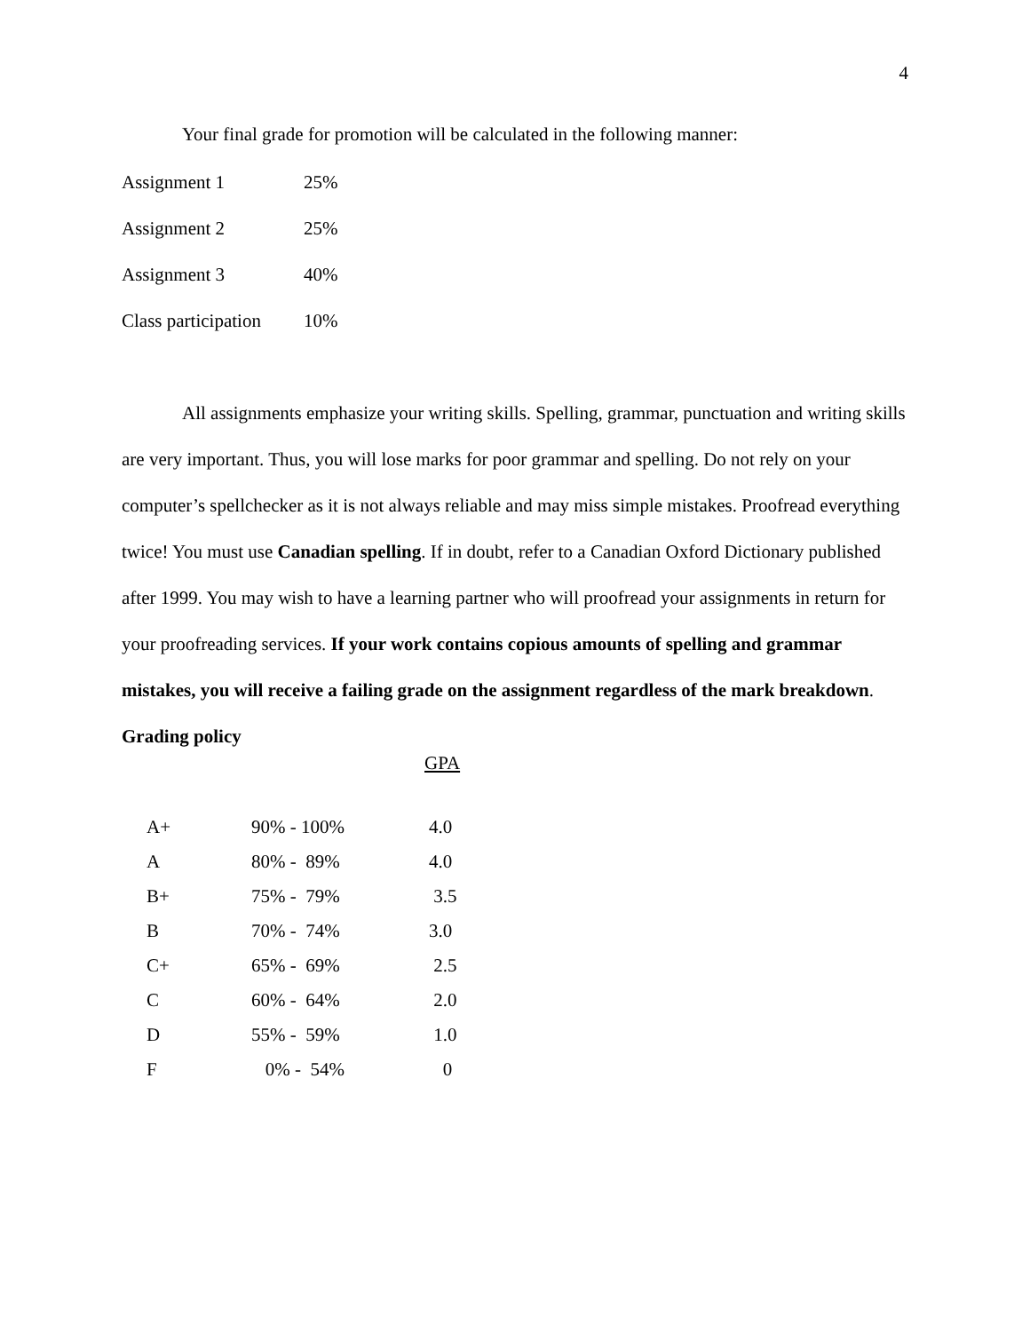4
Your final grade for promotion will be calculated in the following manner:
| Assignment 1 | 25% |
| Assignment 2 | 25% |
| Assignment 3 | 40% |
| Class participation | 10% |
All assignments emphasize your writing skills. Spelling, grammar, punctuation and writing skills are very important. Thus, you will lose marks for poor grammar and spelling. Do not rely on your computer’s spellchecker as it is not always reliable and may miss simple mistakes. Proofread everything twice! You must use Canadian spelling. If in doubt, refer to a Canadian Oxford Dictionary published after 1999. You may wish to have a learning partner who will proofread your assignments in return for your proofreading services. If your work contains copious amounts of spelling and grammar mistakes, you will receive a failing grade on the assignment regardless of the mark breakdown.
Grading policy
GPA
| A+ | 90% - 100% | 4.0 |
| A | 80% - 89% | 4.0 |
| B+ | 75% - 79% | 3.5 |
| B | 70% - 74% | 3.0 |
| C+ | 65% - 69% | 2.5 |
| C | 60% - 64% | 2.0 |
| D | 55% - 59% | 1.0 |
| F | 0% - 54% | 0 |